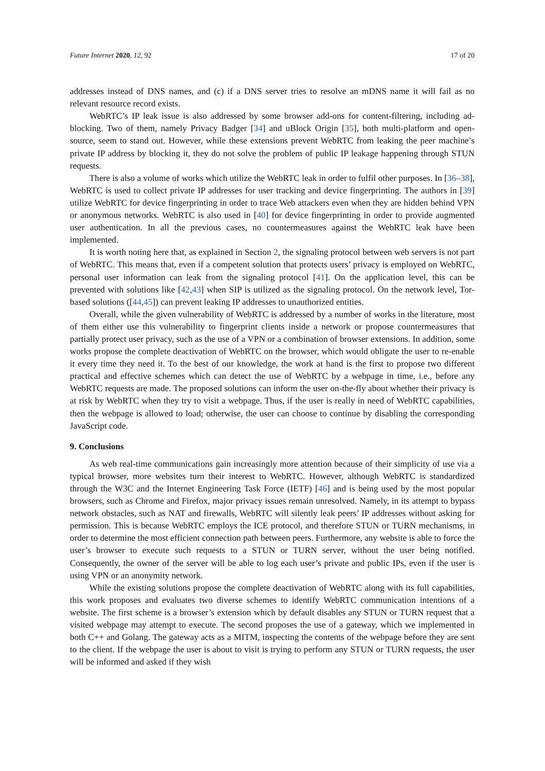Future Internet 2020, 12, 92 17 of 20
addresses instead of DNS names, and (c) if a DNS server tries to resolve an mDNS name it will fail as no relevant resource record exists.
WebRTC’s IP leak issue is also addressed by some browser add-ons for content-filtering, including ad-blocking. Two of them, namely Privacy Badger [34] and uBlock Origin [35], both multi-platform and open-source, seem to stand out. However, while these extensions prevent WebRTC from leaking the peer machine’s private IP address by blocking it, they do not solve the problem of public IP leakage happening through STUN requests.
There is also a volume of works which utilize the WebRTC leak in order to fulfil other purposes. In [36–38], WebRTC is used to collect private IP addresses for user tracking and device fingerprinting. The authors in [39] utilize WebRTC for device fingerprinting in order to trace Web attackers even when they are hidden behind VPN or anonymous networks. WebRTC is also used in [40] for device fingerprinting in order to provide augmented user authentication. In all the previous cases, no countermeasures against the WebRTC leak have been implemented.
It is worth noting here that, as explained in Section 2, the signaling protocol between web servers is not part of WebRTC. This means that, even if a competent solution that protects users’ privacy is employed on WebRTC, personal user information can leak from the signaling protocol [41]. On the application level, this can be prevented with solutions like [42,43] when SIP is utilized as the signaling protocol. On the network level, Tor-based solutions ([44,45]) can prevent leaking IP addresses to unauthorized entities.
Overall, while the given vulnerability of WebRTC is addressed by a number of works in the literature, most of them either use this vulnerability to fingerprint clients inside a network or propose countermeasures that partially protect user privacy, such as the use of a VPN or a combination of browser extensions. In addition, some works propose the complete deactivation of WebRTC on the browser, which would obligate the user to re-enable it every time they need it. To the best of our knowledge, the work at hand is the first to propose two different practical and effective schemes which can detect the use of WebRTC by a webpage in time, i.e., before any WebRTC requests are made. The proposed solutions can inform the user on-the-fly about whether their privacy is at risk by WebRTC when they try to visit a webpage. Thus, if the user is really in need of WebRTC capabilities, then the webpage is allowed to load; otherwise, the user can choose to continue by disabling the corresponding JavaScript code.
9. Conclusions
As web real-time communications gain increasingly more attention because of their simplicity of use via a typical browser, more websites turn their interest to WebRTC. However, although WebRTC is standardized through the W3C and the Internet Engineering Task Force (IETF) [46] and is being used by the most popular browsers, such as Chrome and Firefox, major privacy issues remain unresolved. Namely, in its attempt to bypass network obstacles, such as NAT and firewalls, WebRTC will silently leak peers’ IP addresses without asking for permission. This is because WebRTC employs the ICE protocol, and therefore STUN or TURN mechanisms, in order to determine the most efficient connection path between peers. Furthermore, any website is able to force the user’s browser to execute such requests to a STUN or TURN server, without the user being notified. Consequently, the owner of the server will be able to log each user’s private and public IPs, even if the user is using VPN or an anonymity network.
While the existing solutions propose the complete deactivation of WebRTC along with its full capabilities, this work proposes and evaluates two diverse schemes to identify WebRTC communication intentions of a website. The first scheme is a browser’s extension which by default disables any STUN or TURN request that a visited webpage may attempt to execute. The second proposes the use of a gateway, which we implemented in both C++ and Golang. The gateway acts as a MITM, inspecting the contents of the webpage before they are sent to the client. If the webpage the user is about to visit is trying to perform any STUN or TURN requests, the user will be informed and asked if they wish